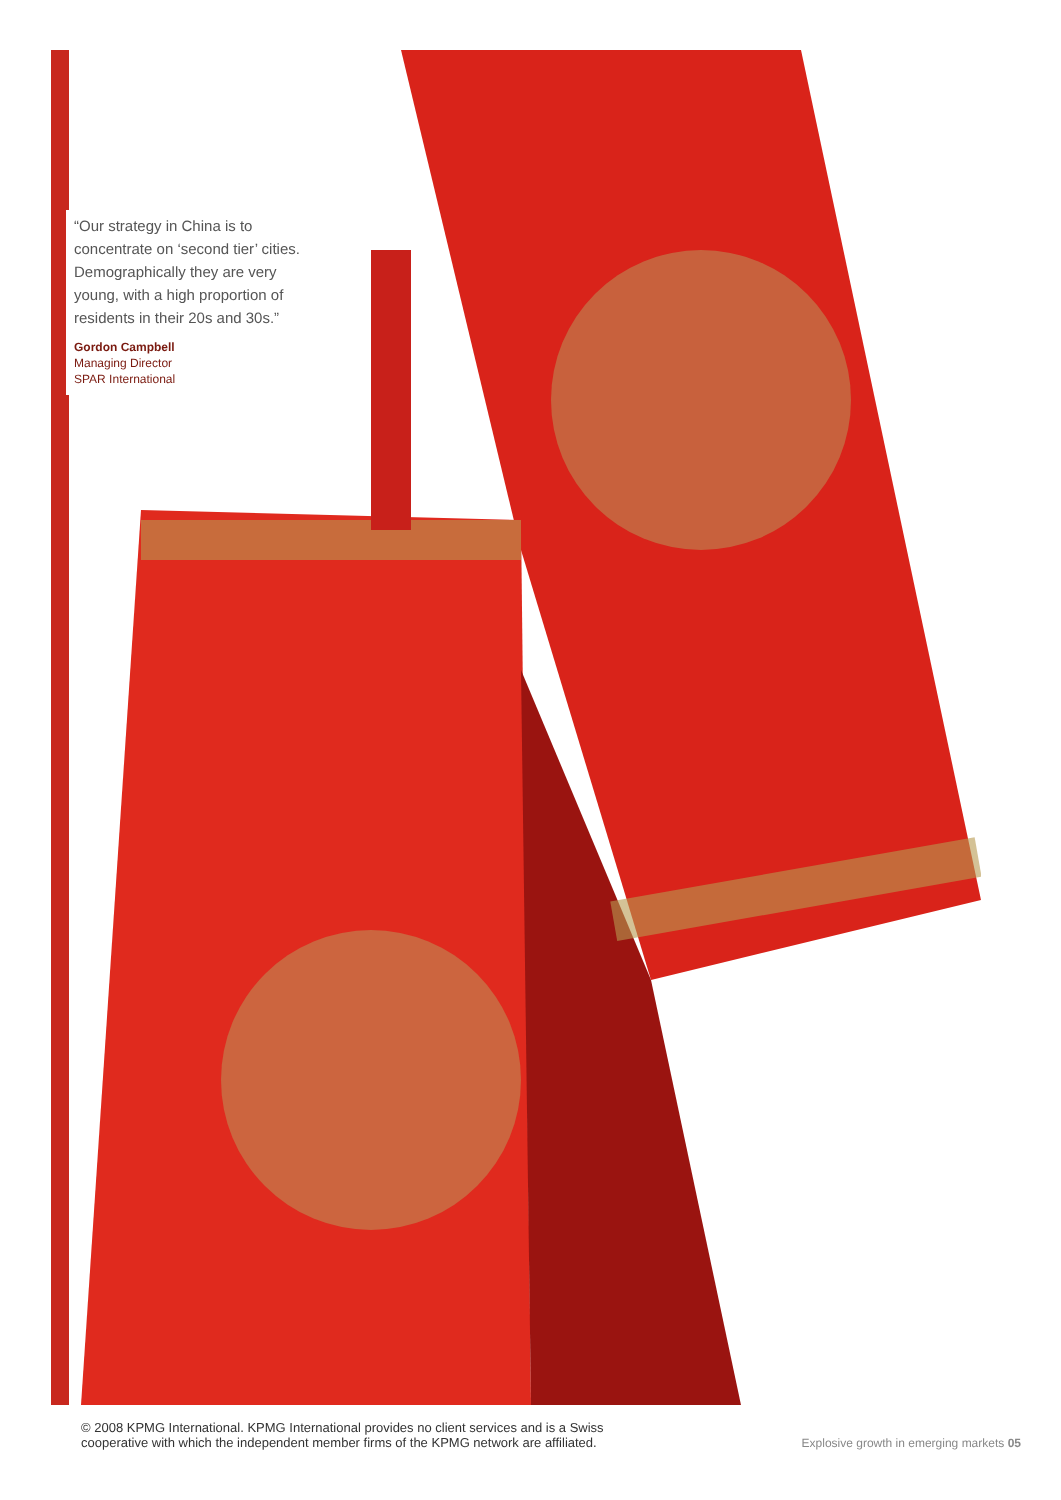“Our strategy in China is to concentrate on ‘second tier’ cities. Demographically they are very young, with a high proportion of residents in their 20s and 30s.”
Gordon Campbell
Managing Director
SPAR International
© 2008 KPMG International. KPMG International provides no client services and is a Swiss
cooperative with which the independent member firms of the KPMG network are affiliated.
Explosive growth in emerging markets 05